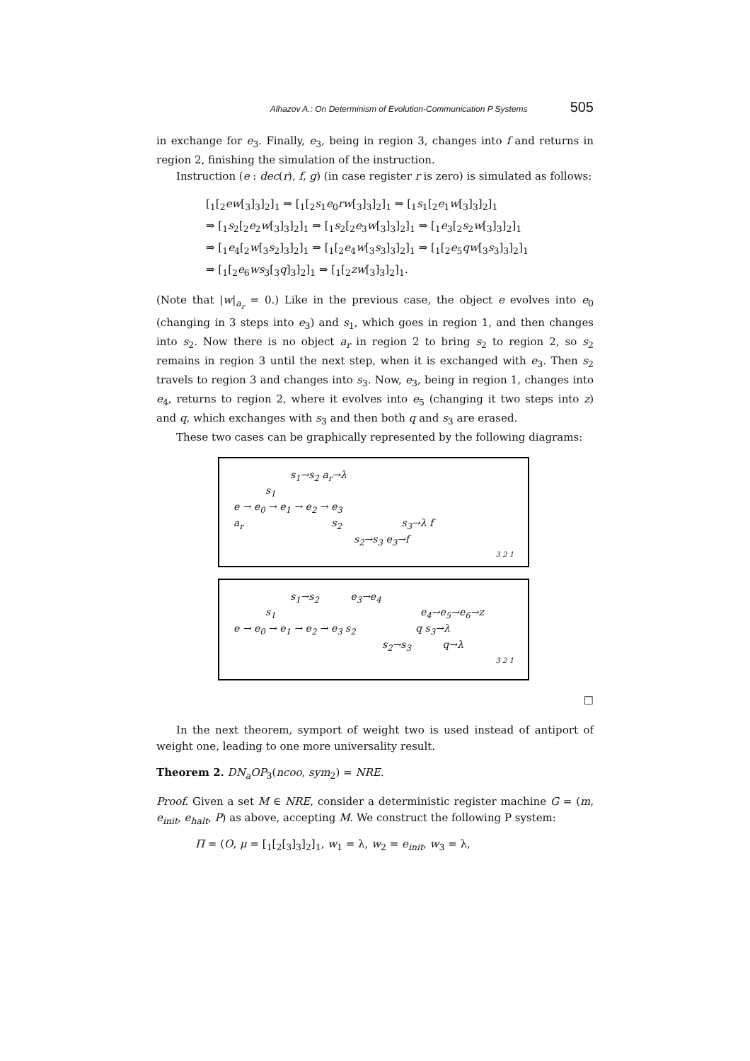Alhazov A.: On Determinism of Evolution-Communication P Systems 505
in exchange for e<sub>3</sub>. Finally, e<sub>3</sub>, being in region 3, changes into f and returns in region 2, finishing the simulation of the instruction.
Instruction (e : dec(r), f, g) (in case register r is zero) is simulated as follows:
[<sub>1</sub>[<sub>2</sub>ew[<sub>3</sub>]<sub>3</sub>]<sub>2</sub>]<sub>1</sub> ⇒ [<sub>1</sub>[<sub>2</sub>s<sub>1</sub>e<sub>0</sub>rw[<sub>3</sub>]<sub>3</sub>]<sub>2</sub>]<sub>1</sub> ⇒ [<sub>1</sub>s<sub>1</sub>[<sub>2</sub>e<sub>1</sub>w[<sub>3</sub>]<sub>3</sub>]<sub>2</sub>]<sub>1</sub>
⇒ [<sub>1</sub>s<sub>2</sub>[<sub>2</sub>e<sub>2</sub>w[<sub>3</sub>]<sub>3</sub>]<sub>2</sub>]<sub>1</sub> ⇒ [<sub>1</sub>s<sub>2</sub>[<sub>2</sub>e<sub>3</sub>w[<sub>3</sub>]<sub>3</sub>]<sub>2</sub>]<sub>1</sub> ⇒ [<sub>1</sub>e<sub>3</sub>[<sub>2</sub>s<sub>2</sub>w[<sub>3</sub>]<sub>3</sub>]<sub>2</sub>]<sub>1</sub>
⇒ [<sub>1</sub>e<sub>4</sub>[<sub>2</sub>w[<sub>3</sub>s<sub>2</sub>]<sub>3</sub>]<sub>2</sub>]<sub>1</sub> ⇒ [<sub>1</sub>[<sub>2</sub>e<sub>4</sub>w[<sub>3</sub>s<sub>3</sub>]<sub>3</sub>]<sub>2</sub>]<sub>1</sub> ⇒ [<sub>1</sub>[<sub>2</sub>e<sub>5</sub>qw[<sub>3</sub>s<sub>3</sub>]<sub>3</sub>]<sub>2</sub>]<sub>1</sub>
⇒ [<sub>1</sub>[<sub>2</sub>e<sub>6</sub>ws<sub>3</sub>[<sub>3</sub>q]<sub>3</sub>]<sub>2</sub>]<sub>1</sub> ⇒ [<sub>1</sub>[<sub>2</sub>zw[<sub>3</sub>]<sub>3</sub>]<sub>2</sub>]<sub>1</sub>.
(Note that |w|<sub>a<sub>r</sub></sub> = 0.) Like in the previous case, the object e evolves into e<sub>0</sub> (changing in 3 steps into e<sub>3</sub>) and s<sub>1</sub>, which goes in region 1, and then changes into s<sub>2</sub>. Now there is no object a<sub>r</sub> in region 2 to bring s<sub>2</sub> to region 2, so s<sub>2</sub> remains in region 3 until the next step, when it is exchanged with e<sub>3</sub>. Then s<sub>2</sub> travels to region 3 and changes into s<sub>3</sub>. Now, e<sub>3</sub>, being in region 1, changes into e<sub>4</sub>, returns to region 2, where it evolves into e<sub>5</sub> (changing it two steps into z) and q, which exchanges with s<sub>3</sub> and then both q and s<sub>3</sub> are erased.
These two cases can be graphically represented by the following diagrams:
s<sub>1</sub>→s<sub>2</sub> a<sub>r</sub>→λ
s<sub>1</sub>
e → e<sub>0</sub> → e<sub>1</sub> → e<sub>2</sub> → e<sub>3</sub>
a<sub>r</sub> s<sub>2</sub> s<sub>3</sub>→λ f
s<sub>2</sub>→s<sub>3</sub> e<sub>3</sub>→f
3 2 1
s<sub>1</sub>→s<sub>2</sub> e<sub>3</sub>→e<sub>4</sub>
s<sub>1</sub> e<sub>4</sub>→e<sub>5</sub>→e<sub>6</sub>→z
e → e<sub>0</sub> → e<sub>1</sub> → e<sub>2</sub> → e<sub>3</sub> s<sub>2</sub> q s<sub>3</sub>→λ
s<sub>2</sub>→s<sub>3</sub> q→λ
3 2 1
□
In the next theorem, symport of weight two is used instead of antiport of weight one, leading to one more universality result.
Theorem 2. DN<sub>a</sub>OP<sub>3</sub>(ncoo, sym<sub>2</sub>) = NRE.
Proof. Given a set M ∈ NRE, consider a deterministic register machine G = (m, e<sub>init</sub>, e<sub>halt</sub>, P) as above, accepting M. We construct the following P system:
Π = (O, μ = [<sub>1</sub>[<sub>2</sub>[<sub>3</sub>]<sub>3</sub>]<sub>2</sub>]<sub>1</sub>, w<sub>1</sub> = λ, w<sub>2</sub> = e<sub>init</sub>, w<sub>3</sub> = λ,